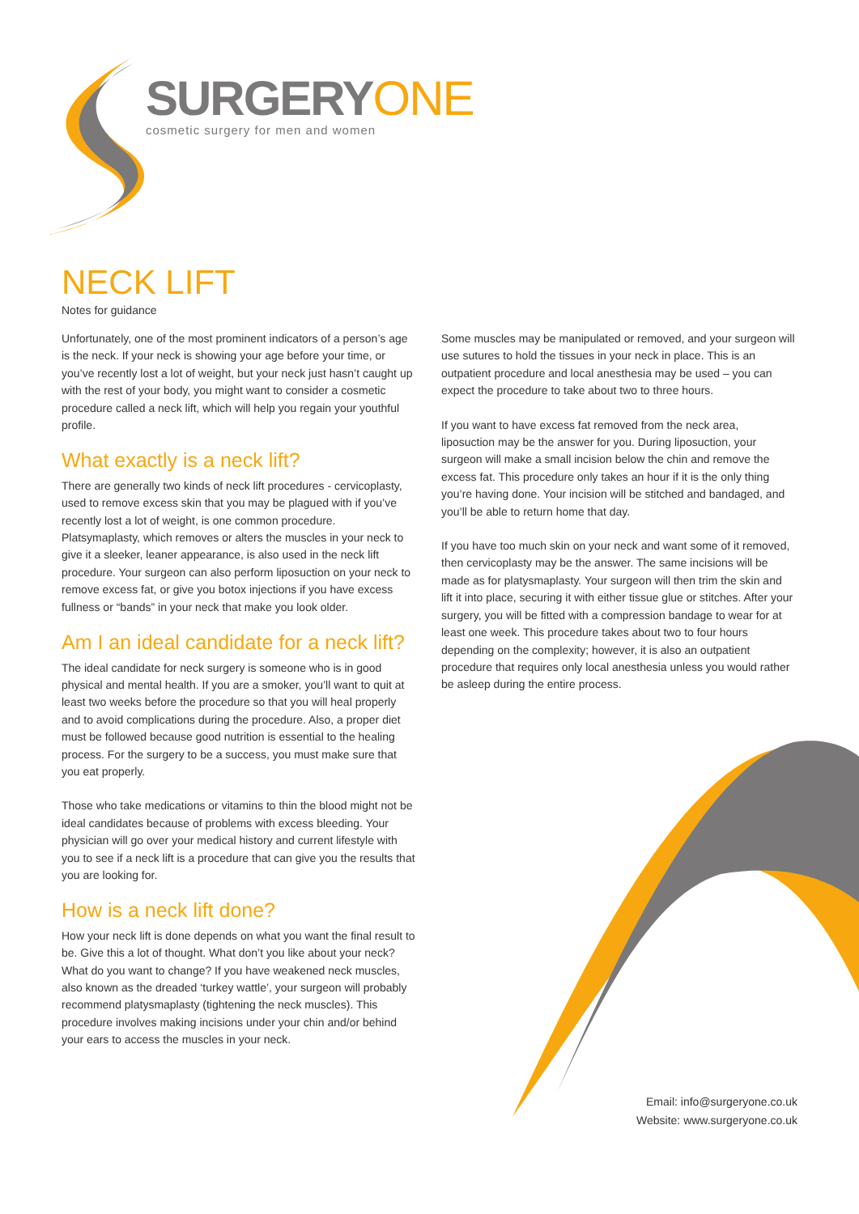SURGERYONE
cosmetic surgery for men and women
NECK LIFT
Notes for guidance
Unfortunately, one of the most prominent indicators of a person’s age is the neck. If your neck is showing your age before your time, or you’ve recently lost a lot of weight, but your neck just hasn’t caught up with the rest of your body, you might want to consider a cosmetic procedure called a neck lift, which will help you regain your youthful profile.
What exactly is a neck lift?
There are generally two kinds of neck lift procedures - cervicoplasty, used to remove excess skin that you may be plagued with if you’ve recently lost a lot of weight, is one common procedure. Platsymaplasty, which removes or alters the muscles in your neck to give it a sleeker, leaner appearance, is also used in the neck lift procedure. Your surgeon can also perform liposuction on your neck to remove excess fat, or give you botox injections if you have excess fullness or “bands” in your neck that make you look older.
Am I an ideal candidate for a neck lift?
The ideal candidate for neck surgery is someone who is in good physical and mental health. If you are a smoker, you’ll want to quit at least two weeks before the procedure so that you will heal properly and to avoid complications during the procedure. Also, a proper diet must be followed because good nutrition is essential to the healing process. For the surgery to be a success, you must make sure that you eat properly.
Those who take medications or vitamins to thin the blood might not be ideal candidates because of problems with excess bleeding. Your physician will go over your medical history and current lifestyle with you to see if a neck lift is a procedure that can give you the results that you are looking for.
How is a neck lift done?
How your neck lift is done depends on what you want the final result to be. Give this a lot of thought. What don’t you like about your neck? What do you want to change? If you have weakened neck muscles, also known as the dreaded ‘turkey wattle’, your surgeon will probably recommend platysmaplasty (tightening the neck muscles). This procedure involves making incisions under your chin and/or behind your ears to access the muscles in your neck.
Some muscles may be manipulated or removed, and your surgeon will use sutures to hold the tissues in your neck in place. This is an outpatient procedure and local anesthesia may be used – you can expect the procedure to take about two to three hours.
If you want to have excess fat removed from the neck area, liposuction may be the answer for you. During liposuction, your surgeon will make a small incision below the chin and remove the excess fat. This procedure only takes an hour if it is the only thing you’re having done. Your incision will be stitched and bandaged, and you’ll be able to return home that day.
If you have too much skin on your neck and want some of it removed, then cervicoplasty may be the answer. The same incisions will be made as for platysmaplasty. Your surgeon will then trim the skin and lift it into place, securing it with either tissue glue or stitches. After your surgery, you will be fitted with a compression bandage to wear for at least one week. This procedure takes about two to four hours depending on the complexity; however, it is also an outpatient procedure that requires only local anesthesia unless you would rather be asleep during the entire process.
Email: info@surgeryone.co.uk
Website: www.surgeryone.co.uk